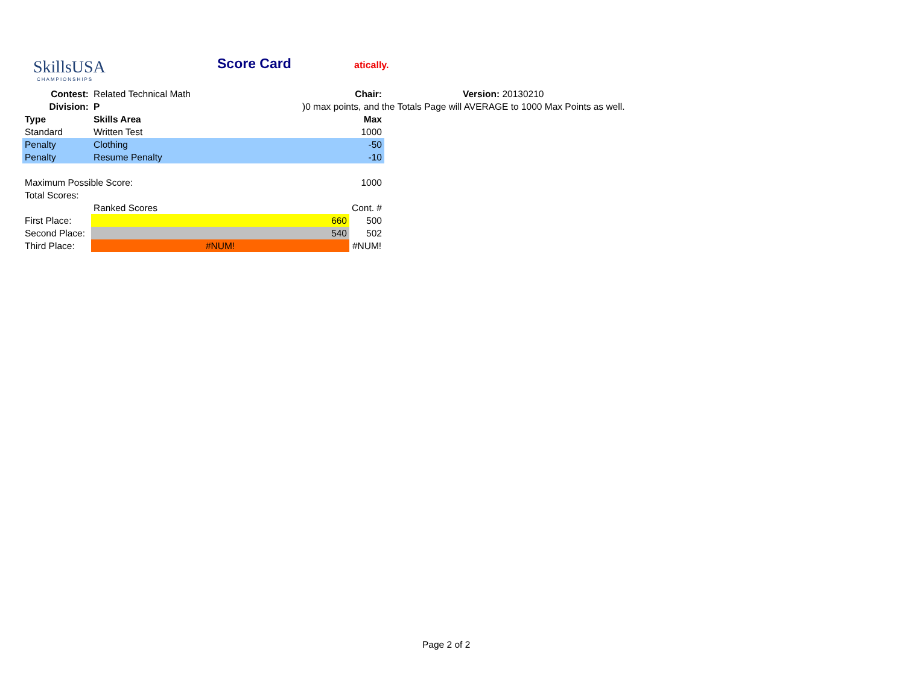SkillsUSA
CHAMPIONSHIPS
Score Card atically.
| Contest: | Related Technical Math | | Chair: | | Version: 20130210 |
| Division: | P | | | | )0 max points, and the Totals Page will AVERAGE to 1000 Max Points as well. |
| Type | Skills Area | | Max | | |
| Standard | Written Test | | 1000 | | |
| Penalty | Clothing | | -50 | | |
| Penalty | Resume Penalty | | -10 | | |
| Maximum Possible Score: | | | 1000 | | |
| Total Scores: | | | | | |
| | Ranked Scores | | Cont. # | | |
| First Place: | 660 | | 500 | | |
| Second Place: | 540 | | 502 | | |
| Third Place: | #NUM! | | #NUM! | | |
Page 2 of 2